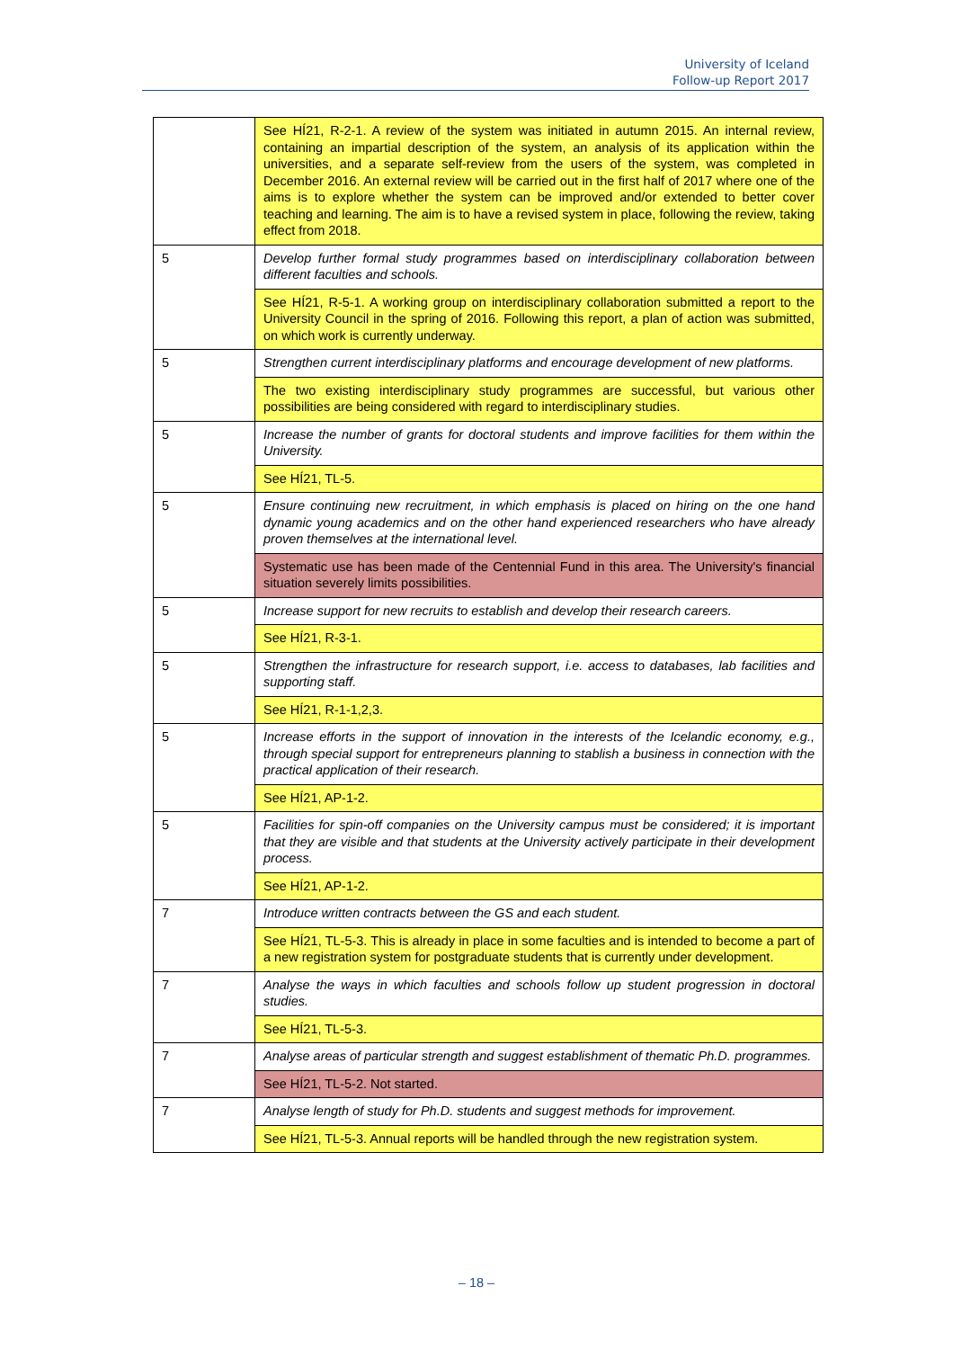University of Iceland
Follow-up Report 2017
| | See HÍ21, R-2-1. A review of the system was initiated in autumn 2015. An internal review, containing an impartial description of the system, an analysis of its application within the universities, and a separate self-review from the users of the system, was completed in December 2016. An external review will be carried out in the first half of 2017 where one of the aims is to explore whether the system can be improved and/or extended to better cover teaching and learning. The aim is to have a revised system in place, following the review, taking effect from 2018. |
| 5 | Develop further formal study programmes based on interdisciplinary collaboration between different faculties and schools. |
| | See HÍ21, R-5-1. A working group on interdisciplinary collaboration submitted a report to the University Council in the spring of 2016. Following this report, a plan of action was submitted, on which work is currently underway. |
| 5 | Strengthen current interdisciplinary platforms and encourage development of new platforms. |
| | The two existing interdisciplinary study programmes are successful, but various other possibilities are being considered with regard to interdisciplinary studies. |
| 5 | Increase the number of grants for doctoral students and improve facilities for them within the University. |
| | See HÍ21, TL-5. |
| 5 | Ensure continuing new recruitment, in which emphasis is placed on hiring on the one hand dynamic young academics and on the other hand experienced researchers who have already proven themselves at the international level. |
| | Systematic use has been made of the Centennial Fund in this area. The University's financial situation severely limits possibilities. |
| 5 | Increase support for new recruits to establish and develop their research careers. |
| | See HÍ21, R-3-1. |
| 5 | Strengthen the infrastructure for research support, i.e. access to databases, lab facilities and supporting staff. |
| | See HÍ21, R-1-1,2,3. |
| 5 | Increase efforts in the support of innovation in the interests of the Icelandic economy, e.g., through special support for entrepreneurs planning to stablish a business in connection with the practical application of their research. |
| | See HÍ21, AP-1-2. |
| 5 | Facilities for spin-off companies on the University campus must be considered; it is important that they are visible and that students at the University actively participate in their development process. |
| | See HÍ21, AP-1-2. |
| 7 | Introduce written contracts between the GS and each student. |
| | See HÍ21, TL-5-3. This is already in place in some faculties and is intended to become a part of a new registration system for postgraduate students that is currently under development. |
| 7 | Analyse the ways in which faculties and schools follow up student progression in doctoral studies. |
| | See HÍ21, TL-5-3. |
| 7 | Analyse areas of particular strength and suggest establishment of thematic Ph.D. programmes. |
| | See HÍ21, TL-5-2. Not started. |
| 7 | Analyse length of study for Ph.D. students and suggest methods for improvement. |
| | See HÍ21, TL-5-3. Annual reports will be handled through the new registration system. |
– 18 –